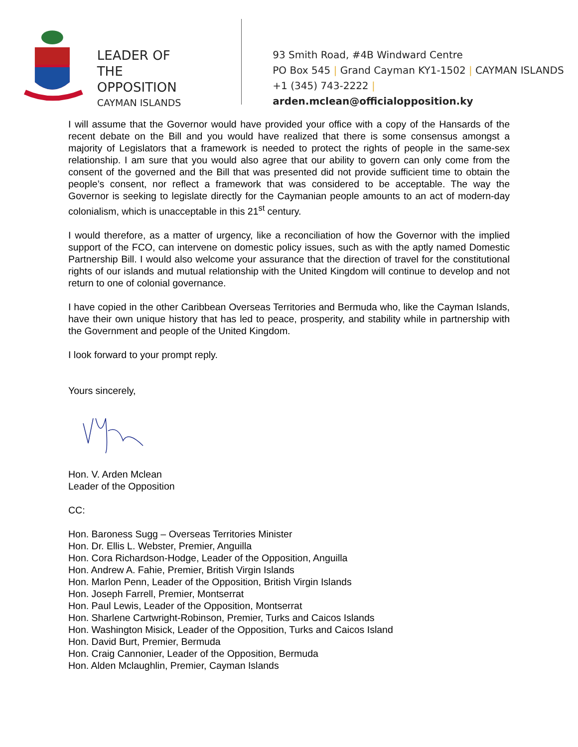LEADER OF
THE OPPOSITION
CAYMAN ISLANDS
93 Smith Road, #4B Windward Centre
PO Box 545 | Grand Cayman KY1-1502 | CAYMAN ISLANDS
+1 (345) 743-2222 | arden.mclean@officialopposition.ky
I will assume that the Governor would have provided your office with a copy of the Hansards of the recent debate on the Bill and you would have realized that there is some consensus amongst a majority of Legislators that a framework is needed to protect the rights of people in the same-sex relationship. I am sure that you would also agree that our ability to govern can only come from the consent of the governed and the Bill that was presented did not provide sufficient time to obtain the people’s consent, nor reflect a framework that was considered to be acceptable. The way the Governor is seeking to legislate directly for the Caymanian people amounts to an act of modern-day colonialism, which is unacceptable in this 21<sup>st</sup> century.
I would therefore, as a matter of urgency, like a reconciliation of how the Governor with the implied support of the FCO, can intervene on domestic policy issues, such as with the aptly named Domestic Partnership Bill. I would also welcome your assurance that the direction of travel for the constitutional rights of our islands and mutual relationship with the United Kingdom will continue to develop and not return to one of colonial governance.
I have copied in the other Caribbean Overseas Territories and Bermuda who, like the Cayman Islands, have their own unique history that has led to peace, prosperity, and stability while in partnership with the Government and people of the United Kingdom.
I look forward to your prompt reply.
Yours sincerely,
Hon. V. Arden Mclean
Leader of the Opposition
CC:
Hon. Baroness Sugg – Overseas Territories Minister
Hon. Dr. Ellis L. Webster, Premier, Anguilla
Hon. Cora Richardson-Hodge, Leader of the Opposition, Anguilla
Hon. Andrew A. Fahie, Premier, British Virgin Islands
Hon. Marlon Penn, Leader of the Opposition, British Virgin Islands
Hon. Joseph Farrell, Premier, Montserrat
Hon. Paul Lewis, Leader of the Opposition, Montserrat
Hon. Sharlene Cartwright-Robinson, Premier, Turks and Caicos Islands
Hon. Washington Misick, Leader of the Opposition, Turks and Caicos Island
Hon. David Burt, Premier, Bermuda
Hon. Craig Cannonier, Leader of the Opposition, Bermuda
Hon. Alden Mclaughlin, Premier, Cayman Islands